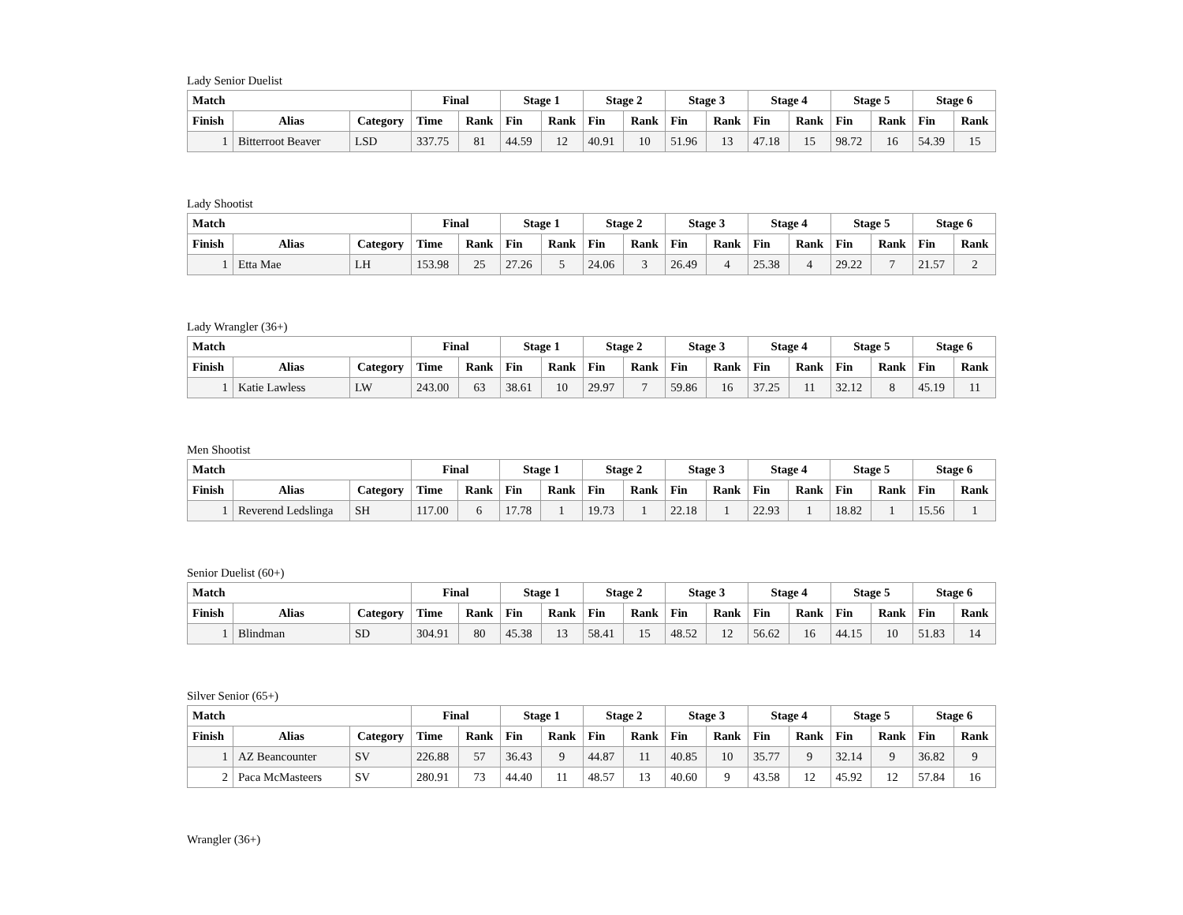Lady Senior Duelist
| Match | | | Final | | Stage 1 | | Stage 2 | | Stage 3 | | Stage 4 | | Stage 5 | | Stage 6 | |
| --- | --- | --- | --- | --- | --- | --- | --- | --- | --- | --- | --- | --- | --- | --- | --- | --- |
| Finish | Alias | Category | Time | Rank | Fin | Rank | Fin | Rank | Fin | Rank | Fin | Rank | Fin | Rank | Fin | Rank |
| 1 | Bitterroot Beaver | LSD | 337.75 | 81 | 44.59 | 12 | 40.91 | 10 | 51.96 | 13 | 47.18 | 15 | 98.72 | 16 | 54.39 | 15 |
Lady Shootist
| Match | | | Final | | Stage 1 | | Stage 2 | | Stage 3 | | Stage 4 | | Stage 5 | | Stage 6 | |
| --- | --- | --- | --- | --- | --- | --- | --- | --- | --- | --- | --- | --- | --- | --- | --- | --- |
| Finish | Alias | Category | Time | Rank | Fin | Rank | Fin | Rank | Fin | Rank | Fin | Rank | Fin | Rank | Fin | Rank |
| 1 | Etta Mae | LH | 153.98 | 25 | 27.26 | 5 | 24.06 | 3 | 26.49 | 4 | 25.38 | 4 | 29.22 | 7 | 21.57 | 2 |
Lady Wrangler (36+)
| Match | | | Final | | Stage 1 | | Stage 2 | | Stage 3 | | Stage 4 | | Stage 5 | | Stage 6 | |
| --- | --- | --- | --- | --- | --- | --- | --- | --- | --- | --- | --- | --- | --- | --- | --- | --- |
| Finish | Alias | Category | Time | Rank | Fin | Rank | Fin | Rank | Fin | Rank | Fin | Rank | Fin | Rank | Fin | Rank |
| 1 | Katie Lawless | LW | 243.00 | 63 | 38.61 | 10 | 29.97 | 7 | 59.86 | 16 | 37.25 | 11 | 32.12 | 8 | 45.19 | 11 |
Men Shootist
| Match | | | Final | | Stage 1 | | Stage 2 | | Stage 3 | | Stage 4 | | Stage 5 | | Stage 6 | |
| --- | --- | --- | --- | --- | --- | --- | --- | --- | --- | --- | --- | --- | --- | --- | --- | --- |
| Finish | Alias | Category | Time | Rank | Fin | Rank | Fin | Rank | Fin | Rank | Fin | Rank | Fin | Rank | Fin | Rank |
| 1 | Reverend Ledslinga | SH | 117.00 | 6 | 17.78 | 1 | 19.73 | 1 | 22.18 | 1 | 22.93 | 1 | 18.82 | 1 | 15.56 | 1 |
Senior Duelist (60+)
| Match | | | Final | | Stage 1 | | Stage 2 | | Stage 3 | | Stage 4 | | Stage 5 | | Stage 6 | |
| --- | --- | --- | --- | --- | --- | --- | --- | --- | --- | --- | --- | --- | --- | --- | --- | --- |
| Finish | Alias | Category | Time | Rank | Fin | Rank | Fin | Rank | Fin | Rank | Fin | Rank | Fin | Rank | Fin | Rank |
| 1 | Blindman | SD | 304.91 | 80 | 45.38 | 13 | 58.41 | 15 | 48.52 | 12 | 56.62 | 16 | 44.15 | 10 | 51.83 | 14 |
Silver Senior (65+)
| Match | | | Final | | Stage 1 | | Stage 2 | | Stage 3 | | Stage 4 | | Stage 5 | | Stage 6 | |
| --- | --- | --- | --- | --- | --- | --- | --- | --- | --- | --- | --- | --- | --- | --- | --- | --- |
| Finish | Alias | Category | Time | Rank | Fin | Rank | Fin | Rank | Fin | Rank | Fin | Rank | Fin | Rank | Fin | Rank |
| 1 | AZ Beancounter | SV | 226.88 | 57 | 36.43 | 9 | 44.87 | 11 | 40.85 | 10 | 35.77 | 9 | 32.14 | 9 | 36.82 | 9 |
| 2 | Paca McMasteers | SV | 280.91 | 73 | 44.40 | 11 | 48.57 | 13 | 40.60 | 9 | 43.58 | 12 | 45.92 | 12 | 57.84 | 16 |
Wrangler (36+)